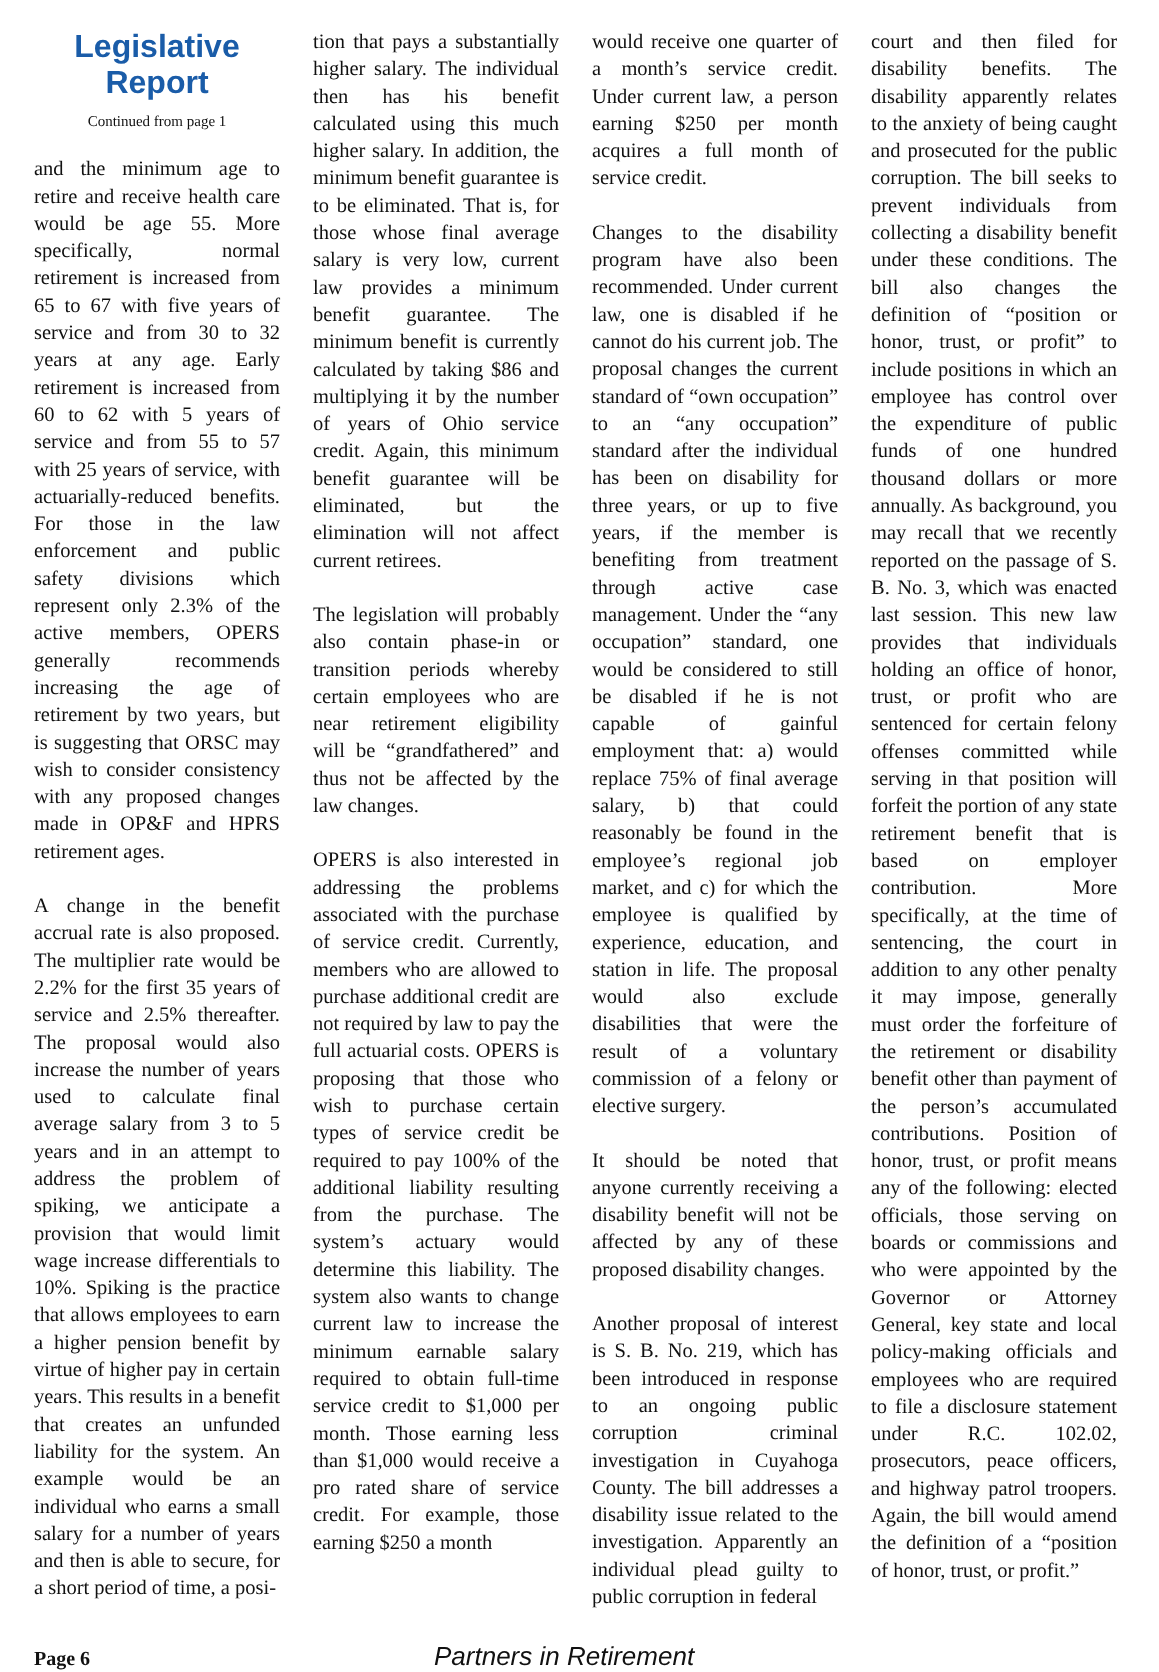Legislative
Report
Continued from page 1
and the minimum age to retire and receive health care would be age 55. More specifically, normal retirement is increased from 65 to 67 with five years of service and from 30 to 32 years at any age. Early retirement is increased from 60 to 62 with 5 years of service and from 55 to 57 with 25 years of service, with actuarially-reduced benefits. For those in the law enforcement and public safety divisions which represent only 2.3% of the active members, OPERS generally recommends increasing the age of retirement by two years, but is suggesting that ORSC may wish to consider consistency with any proposed changes made in OP&F and HPRS retirement ages.
A change in the benefit accrual rate is also proposed. The multiplier rate would be 2.2% for the first 35 years of service and 2.5% thereafter. The proposal would also increase the number of years used to calculate final average salary from 3 to 5 years and in an attempt to address the problem of spiking, we anticipate a provision that would limit wage increase differentials to 10%. Spiking is the practice that allows employees to earn a higher pension benefit by virtue of higher pay in certain years. This results in a benefit that creates an unfunded liability for the system. An example would be an individual who earns a small salary for a number of years and then is able to secure, for a short period of time, a posi-
tion that pays a substantially higher salary. The individual then has his benefit calculated using this much higher salary. In addition, the minimum benefit guarantee is to be eliminated. That is, for those whose final average salary is very low, current law provides a minimum benefit guarantee. The minimum benefit is currently calculated by taking $86 and multiplying it by the number of years of Ohio service credit. Again, this minimum benefit guarantee will be eliminated, but the elimination will not affect current retirees.
The legislation will probably also contain phase-in or transition periods whereby certain employees who are near retirement eligibility will be “grandfathered” and thus not be affected by the law changes.
OPERS is also interested in addressing the problems associated with the purchase of service credit. Currently, members who are allowed to purchase additional credit are not required by law to pay the full actuarial costs. OPERS is proposing that those who wish to purchase certain types of service credit be required to pay 100% of the additional liability resulting from the purchase. The system’s actuary would determine this liability. The system also wants to change current law to increase the minimum earnable salary required to obtain full-time service credit to $1,000 per month. Those earning less than $1,000 would receive a pro rated share of service credit. For example, those earning $250 a month
would receive one quarter of a month’s service credit. Under current law, a person earning $250 per month acquires a full month of service credit.
Changes to the disability program have also been recommended. Under current law, one is disabled if he cannot do his current job. The proposal changes the current standard of “own occupation” to an “any occupation” standard after the individual has been on disability for three years, or up to five years, if the member is benefiting from treatment through active case management. Under the “any occupation” standard, one would be considered to still be disabled if he is not capable of gainful employment that: a) would replace 75% of final average salary, b) that could reasonably be found in the employee’s regional job market, and c) for which the employee is qualified by experience, education, and station in life. The proposal would also exclude disabilities that were the result of a voluntary commission of a felony or elective surgery.
It should be noted that anyone currently receiving a disability benefit will not be affected by any of these proposed disability changes.
Another proposal of interest is S. B. No. 219, which has been introduced in response to an ongoing public corruption criminal investigation in Cuyahoga County. The bill addresses a disability issue related to the investigation. Apparently an individual plead guilty to public corruption in federal
court and then filed for disability benefits. The disability apparently relates to the anxiety of being caught and prosecuted for the public corruption. The bill seeks to prevent individuals from collecting a disability benefit under these conditions. The bill also changes the definition of “position or honor, trust, or profit” to include positions in which an employee has control over the expenditure of public funds of one hundred thousand dollars or more annually. As background, you may recall that we recently reported on the passage of S. B. No. 3, which was enacted last session. This new law provides that individuals holding an office of honor, trust, or profit who are sentenced for certain felony offenses committed while serving in that position will forfeit the portion of any state retirement benefit that is based on employer contribution. More specifically, at the time of sentencing, the court in addition to any other penalty it may impose, generally must order the forfeiture of the retirement or disability benefit other than payment of the person’s accumulated contributions. Position of honor, trust, or profit means any of the following: elected officials, those serving on boards or commissions and who were appointed by the Governor or Attorney General, key state and local policy-making officials and employees who are required to file a disclosure statement under R.C. 102.02, prosecutors, peace officers, and highway patrol troopers. Again, the bill would amend the definition of a “position of honor, trust, or profit.”
Page 6 Partners in Retirement